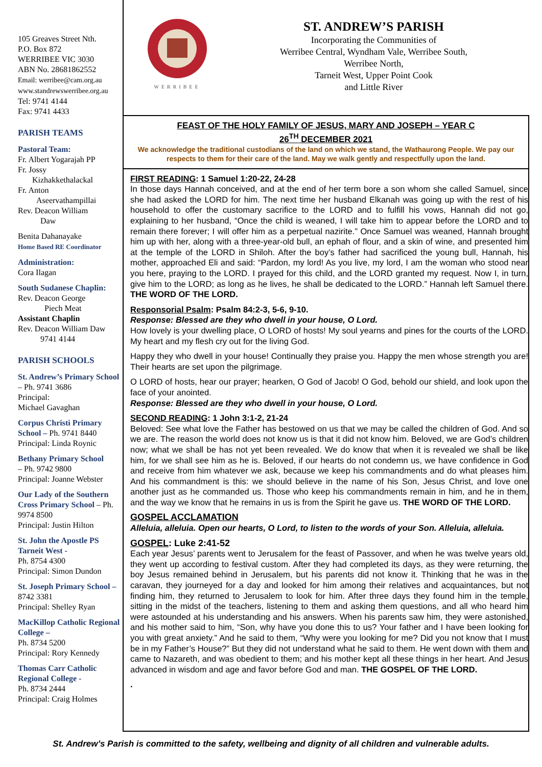105 Greaves Street Nth.
P.O. Box 872
WERRIBEE VIC 3030
ABN No. 28681862552
Email: werribee@cam.org.au
www.standrewswerribee.org.au
Tel: 9741 4144
Fax: 9741 4433
PARISH TEAMS
Pastoral Team:
Fr. Albert Yogarajah PP
Fr. Jossy
Kizhakkethalackal
Fr. Anton
Aseervathampillai
Rev. Deacon William
Daw
Benita Dahanayake
Home Based RE Coordinator
Administration:
Cora Ilagan
South Sudanese Chaplin:
Rev. Deacon George
Piech Meat
Assistant Chaplin
Rev. Deacon William Daw
9741 4144
PARISH SCHOOLS
St. Andrew’s Primary School – Ph. 9741 3686
Principal:
Michael Gavaghan
Corpus Christi Primary School – Ph. 9741 8440
Principal: Linda Roynic
Bethany Primary School
– Ph. 9742 9800
Principal: Joanne Webster
Our Lady of the Southern Cross Primary School – Ph. 9974 8500
Principal: Justin Hilton
St. John the Apostle PS Tarneit West -
Ph. 8754 4300
Principal: Simon Dundon
St. Joseph Primary School – 8742 3381
Principal: Shelley Ryan
MacKillop Catholic Regional College –
Ph. 8734 5200
Principal: Rory Kennedy
Thomas Carr Catholic Regional College -
Ph. 8734 2444
Principal: Craig Holmes
WERRIBEE
ST. ANDREW’S PARISH
Incorporating the Communities of
Werribee Central, Wyndham Vale, Werribee South,
Werribee North,
Tarneit West, Upper Point Cook
and Little River
FEAST OF THE HOLY FAMILY OF JESUS, MARY AND JOSEPH – YEAR C
26<sup>TH</sup> DECEMBER 2021
We acknowledge the traditional custodians of the land on which we stand, the Wathaurong People. We pay our respects to them for their care of the land. May we walk gently and respectfully upon the land.
FIRST READING: 1 Samuel 1:20-22, 24-28
In those days Hannah conceived, and at the end of her term bore a son whom she called Samuel, since she had asked the LORD for him. The next time her husband Elkanah was going up with the rest of his household to offer the customary sacrifice to the LORD and to fulfill his vows, Hannah did not go, explaining to her husband, “Once the child is weaned, I will take him to appear before the LORD and to remain there forever; I will offer him as a perpetual nazirite.” Once Samuel was weaned, Hannah brought him up with her, along with a three-year-old bull, an ephah of flour, and a skin of wine, and presented him at the temple of the LORD in Shiloh. After the boy’s father had sacrificed the young bull, Hannah, his mother, approached Eli and said: “Pardon, my lord! As you live, my lord, I am the woman who stood near you here, praying to the LORD. I prayed for this child, and the LORD granted my request. Now I, in turn, give him to the LORD; as long as he lives, he shall be dedicated to the LORD.” Hannah left Samuel there. THE WORD OF THE LORD.
Responsorial Psalm: Psalm 84:2-3, 5-6, 9-10.
Response: Blessed are they who dwell in your house, O Lord.
How lovely is your dwelling place, O LORD of hosts! My soul yearns and pines for the courts of the LORD. My heart and my flesh cry out for the living God.
Happy they who dwell in your house! Continually they praise you. Happy the men whose strength you are! Their hearts are set upon the pilgrimage.
O LORD of hosts, hear our prayer; hearken, O God of Jacob! O God, behold our shield, and look upon the face of your anointed.
Response: Blessed are they who dwell in your house, O Lord.
SECOND READING: 1 John 3:1-2, 21-24
Beloved: See what love the Father has bestowed on us that we may be called the children of God. And so we are. The reason the world does not know us is that it did not know him. Beloved, we are God’s children now; what we shall be has not yet been revealed. We do know that when it is revealed we shall be like him, for we shall see him as he is. Beloved, if our hearts do not condemn us, we have confidence in God and receive from him whatever we ask, because we keep his commandments and do what pleases him. And his commandment is this: we should believe in the name of his Son, Jesus Christ, and love one another just as he commanded us. Those who keep his commandments remain in him, and he in them, and the way we know that he remains in us is from the Spirit he gave us. THE WORD OF THE LORD.
GOSPEL ACCLAMATION
Alleluia, alleluia. Open our hearts, O Lord, to listen to the words of your Son. Alleluia, alleluia.
GOSPEL: Luke 2:41-52
Each year Jesus’ parents went to Jerusalem for the feast of Passover, and when he was twelve years old, they went up according to festival custom. After they had completed its days, as they were returning, the boy Jesus remained behind in Jerusalem, but his parents did not know it. Thinking that he was in the caravan, they journeyed for a day and looked for him among their relatives and acquaintances, but not finding him, they returned to Jerusalem to look for him. After three days they found him in the temple, sitting in the midst of the teachers, listening to them and asking them questions, and all who heard him were astounded at his understanding and his answers. When his parents saw him, they were astonished, and his mother said to him, “Son, why have you done this to us? Your father and I have been looking for you with great anxiety.” And he said to them, “Why were you looking for me? Did you not know that I must be in my Father’s House?” But they did not understand what he said to them. He went down with them and came to Nazareth, and was obedient to them; and his mother kept all these things in her heart. And Jesus advanced in wisdom and age and favor before God and man. THE GOSPEL OF THE LORD.
.
St. Andrew’s Parish is committed to the safety, wellbeing and dignity of all children and vulnerable adults.